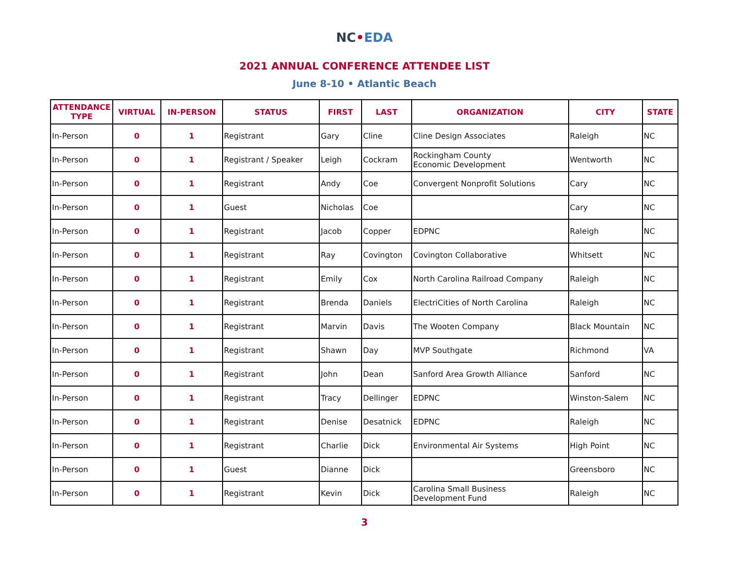NC•EDA
2021 ANNUAL CONFERENCE ATTENDEE LIST
June 8-10 • Atlantic Beach
| ATTENDANCE TYPE | VIRTUAL | IN-PERSON | STATUS | FIRST | LAST | ORGANIZATION | CITY | STATE |
| --- | --- | --- | --- | --- | --- | --- | --- | --- |
| In-Person | 0 | 1 | Registrant | Gary | Cline | Cline Design Associates | Raleigh | NC |
| In-Person | 0 | 1 | Registrant / Speaker | Leigh | Cockram | Rockingham County Economic Development | Wentworth | NC |
| In-Person | 0 | 1 | Registrant | Andy | Coe | Convergent Nonprofit Solutions | Cary | NC |
| In-Person | 0 | 1 | Guest | Nicholas | Coe | | Cary | NC |
| In-Person | 0 | 1 | Registrant | Jacob | Copper | EDPNC | Raleigh | NC |
| In-Person | 0 | 1 | Registrant | Ray | Covington | Covington Collaborative | Whitsett | NC |
| In-Person | 0 | 1 | Registrant | Emily | Cox | North Carolina Railroad Company | Raleigh | NC |
| In-Person | 0 | 1 | Registrant | Brenda | Daniels | ElectriCities of North Carolina | Raleigh | NC |
| In-Person | 0 | 1 | Registrant | Marvin | Davis | The Wooten Company | Black Mountain | NC |
| In-Person | 0 | 1 | Registrant | Shawn | Day | MVP Southgate | Richmond | VA |
| In-Person | 0 | 1 | Registrant | John | Dean | Sanford Area Growth Alliance | Sanford | NC |
| In-Person | 0 | 1 | Registrant | Tracy | Dellinger | EDPNC | Winston-Salem | NC |
| In-Person | 0 | 1 | Registrant | Denise | Desatnick | EDPNC | Raleigh | NC |
| In-Person | 0 | 1 | Registrant | Charlie | Dick | Environmental Air Systems | High Point | NC |
| In-Person | 0 | 1 | Guest | Dianne | Dick | | Greensboro | NC |
| In-Person | 0 | 1 | Registrant | Kevin | Dick | Carolina Small Business Development Fund | Raleigh | NC |
3